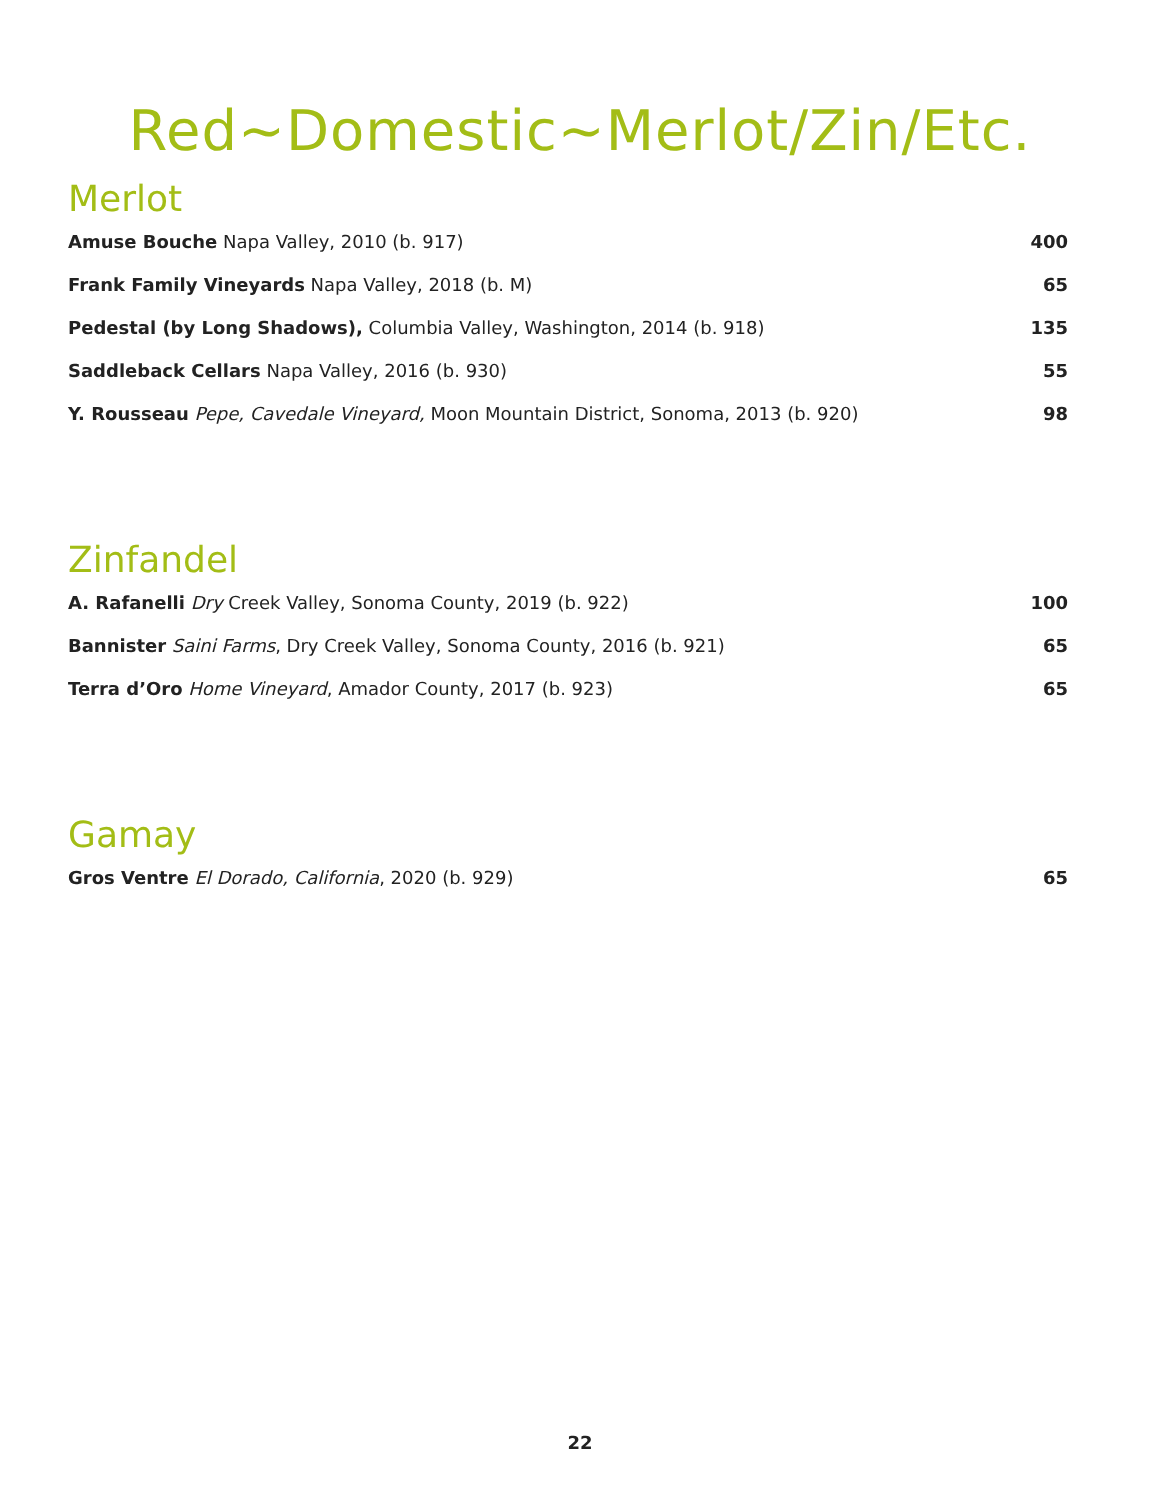Red~Domestic~Merlot/Zin/Etc.
Merlot
Amuse Bouche Napa Valley, 2010 (b. 917) 400
Frank Family Vineyards Napa Valley, 2018 (b. M) 65
Pedestal (by Long Shadows), Columbia Valley, Washington, 2014 (b. 918) 135
Saddleback Cellars Napa Valley, 2016 (b. 930) 55
Y. Rousseau Pepe, Cavedale Vineyard, Moon Mountain District, Sonoma, 2013 (b. 920) 98
Zinfandel
A. Rafanelli Dry Creek Valley, Sonoma County, 2019 (b. 922) 100
Bannister Saini Farms, Dry Creek Valley, Sonoma County, 2016 (b. 921) 65
Terra d’Oro Home Vineyard, Amador County, 2017 (b. 923) 65
Gamay
Gros Ventre El Dorado, California, 2020 (b. 929) 65
22